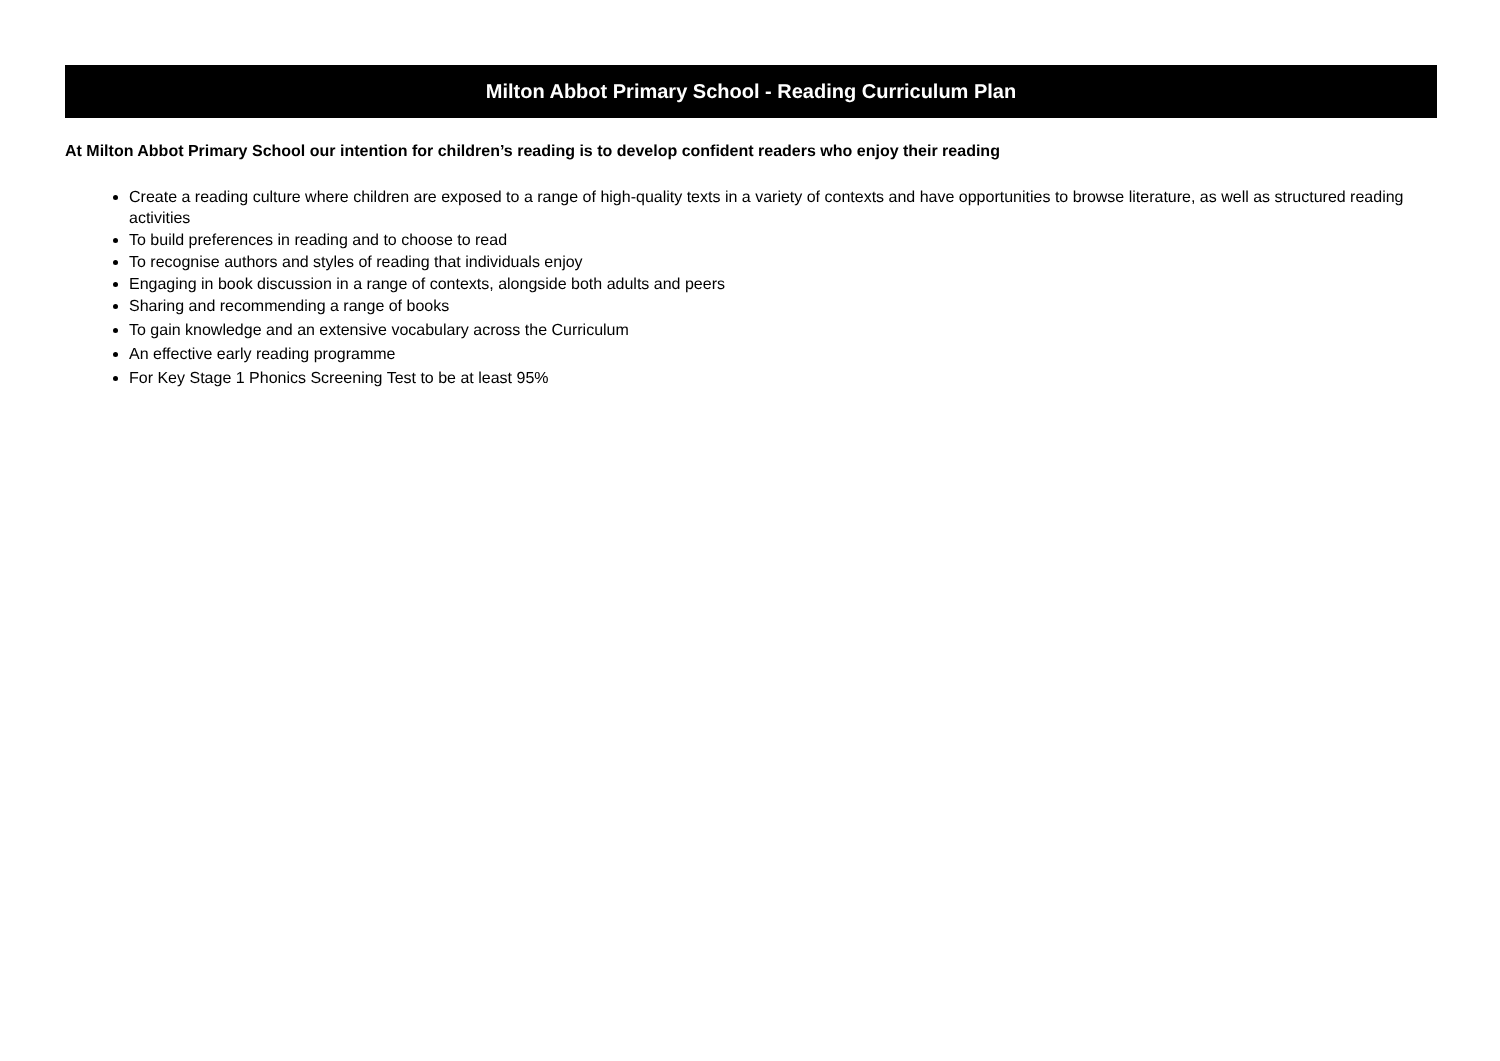Milton Abbot Primary School - Reading Curriculum Plan
At Milton Abbot Primary School our intention for children’s reading is to develop confident readers who enjoy their reading
Create a reading culture where children are exposed to a range of high-quality texts in a variety of contexts and have opportunities to browse literature, as well as structured reading activities
To build preferences in reading and to choose to read
To recognise authors and styles of reading that individuals enjoy
Engaging in book discussion in a range of contexts, alongside both adults and peers
Sharing and recommending a range of books
To gain knowledge and an extensive vocabulary across the Curriculum
An effective early reading programme
For Key Stage 1 Phonics Screening Test to be at least 95%